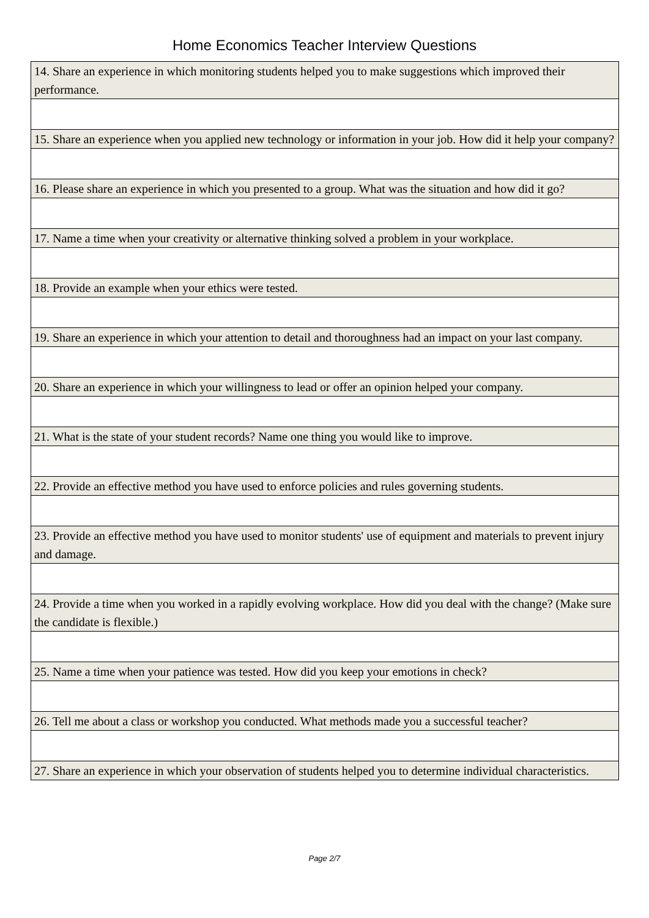Home Economics Teacher Interview Questions
| 14. Share an experience in which monitoring students helped you to make suggestions which improved their performance. |
| 15. Share an experience when you applied new technology or information in your job. How did it help your company? |
| 16. Please share an experience in which you presented to a group. What was the situation and how did it go? |
| 17. Name a time when your creativity or alternative thinking solved a problem in your workplace. |
| 18. Provide an example when your ethics were tested. |
| 19. Share an experience in which your attention to detail and thoroughness had an impact on your last company. |
| 20. Share an experience in which your willingness to lead or offer an opinion helped your company. |
| 21. What is the state of your student records? Name one thing you would like to improve. |
| 22. Provide an effective method you have used to enforce policies and rules governing students. |
| 23. Provide an effective method you have used to monitor students' use of equipment and materials to prevent injury and damage. |
| 24. Provide a time when you worked in a rapidly evolving workplace. How did you deal with the change? (Make sure the candidate is flexible.) |
| 25. Name a time when your patience was tested. How did you keep your emotions in check? |
| 26. Tell me about a class or workshop you conducted. What methods made you a successful teacher? |
| 27. Share an experience in which your observation of students helped you to determine individual characteristics. |
Page 2/7